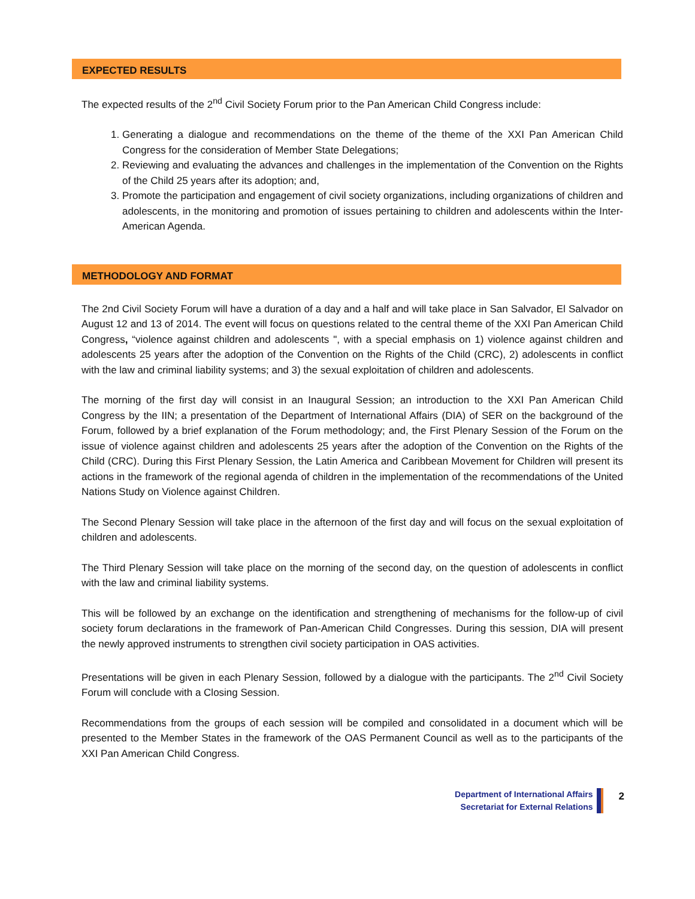EXPECTED RESULTS
The expected results of the 2<sup>nd</sup> Civil Society Forum prior to the Pan American Child Congress include:
1. Generating a dialogue and recommendations on the theme of the theme of the XXI Pan American Child Congress for the consideration of Member State Delegations;
2. Reviewing and evaluating the advances and challenges in the implementation of the Convention on the Rights of the Child 25 years after its adoption; and,
3. Promote the participation and engagement of civil society organizations, including organizations of children and adolescents, in the monitoring and promotion of issues pertaining to children and adolescents within the Inter-American Agenda.
METHODOLOGY AND FORMAT
The 2nd Civil Society Forum will have a duration of a day and a half and will take place in San Salvador, El Salvador on August 12 and 13 of 2014. The event will focus on questions related to the central theme of the XXI Pan American Child Congress, “violence against children and adolescents ", with a special emphasis on 1) violence against children and adolescents 25 years after the adoption of the Convention on the Rights of the Child (CRC), 2) adolescents in conflict with the law and criminal liability systems; and 3) the sexual exploitation of children and adolescents.
The morning of the first day will consist in an Inaugural Session; an introduction to the XXI Pan American Child Congress by the IIN; a presentation of the Department of International Affairs (DIA) of SER on the background of the Forum, followed by a brief explanation of the Forum methodology; and, the First Plenary Session of the Forum on the issue of violence against children and adolescents 25 years after the adoption of the Convention on the Rights of the Child (CRC). During this First Plenary Session, the Latin America and Caribbean Movement for Children will present its actions in the framework of the regional agenda of children in the implementation of the recommendations of the United Nations Study on Violence against Children.
The Second Plenary Session will take place in the afternoon of the first day and will focus on the sexual exploitation of children and adolescents.
The Third Plenary Session will take place on the morning of the second day, on the question of adolescents in conflict with the law and criminal liability systems.
This will be followed by an exchange on the identification and strengthening of mechanisms for the follow-up of civil society forum declarations in the framework of Pan-American Child Congresses. During this session, DIA will present the newly approved instruments to strengthen civil society participation in OAS activities.
Presentations will be given in each Plenary Session, followed by a dialogue with the participants. The 2<sup>nd</sup> Civil Society Forum will conclude with a Closing Session.
Recommendations from the groups of each session will be compiled and consolidated in a document which will be presented to the Member States in the framework of the OAS Permanent Council as well as to the participants of the XXI Pan American Child Congress.
Department of International Affairs
Secretariat for External Relations
2